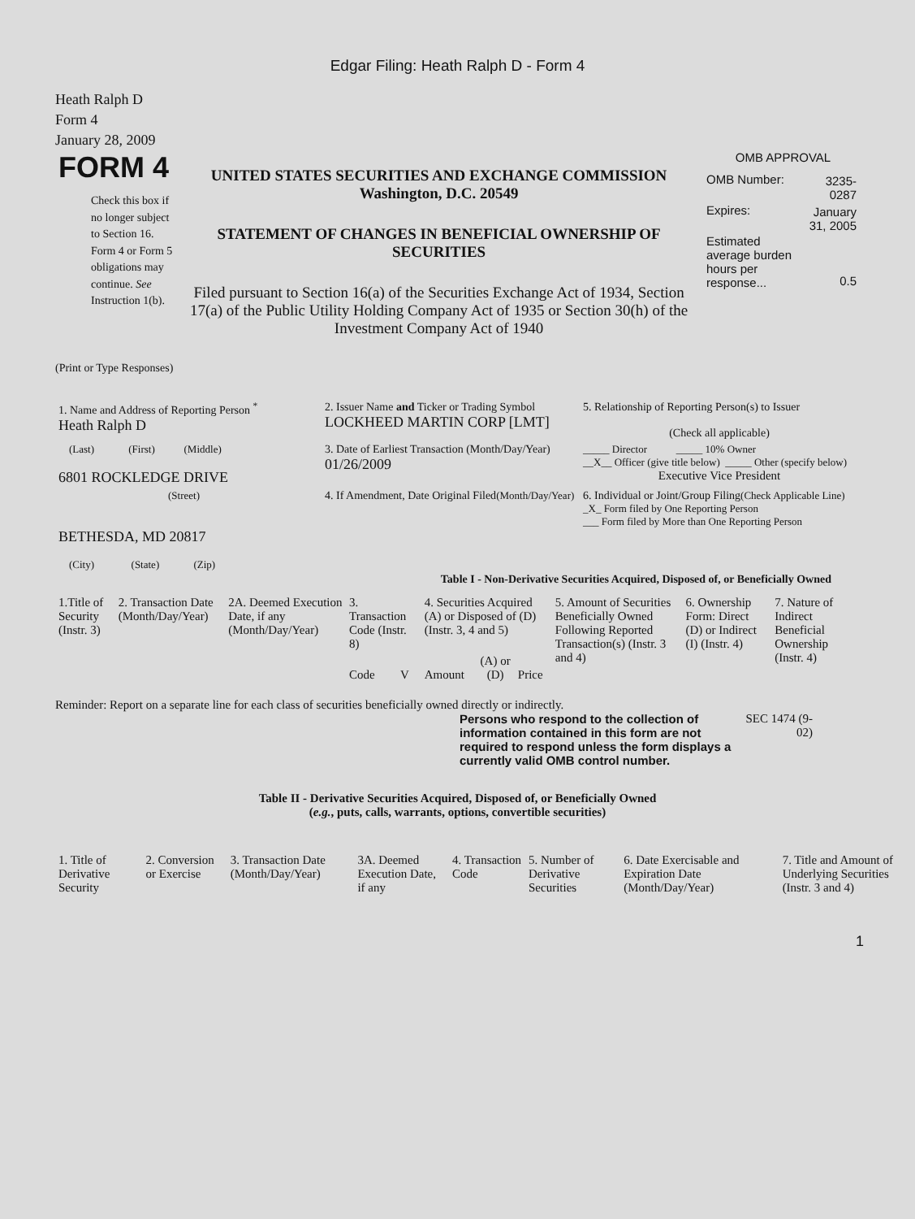Edgar Filing: Heath Ralph D - Form 4
Heath Ralph D
Form 4
January 28, 2009
FORM 4
Check this box if no longer subject to Section 16. Form 4 or Form 5 obligations may continue. See Instruction 1(b).
UNITED STATES SECURITIES AND EXCHANGE COMMISSION
Washington, D.C. 20549
STATEMENT OF CHANGES IN BENEFICIAL OWNERSHIP OF SECURITIES
Filed pursuant to Section 16(a) of the Securities Exchange Act of 1934, Section 17(a) of the Public Utility Holding Company Act of 1935 or Section 30(h) of the Investment Company Act of 1940
OMB APPROVAL
| OMB Number: | 3235-0287 |
| Expires: | January 31, 2005 |
| Estimated average burden hours per response... | 0.5 |
(Print or Type Responses)
| 1. Name and Address of Reporting Person <sup>*</sup> Heath Ralph D | 2. Issuer Name and Ticker or Trading Symbol LOCKHEED MARTIN CORP [LMT] | 5. Relationship of Reporting Person(s) to Issuer (Check all applicable) |
| (Last) (First) (Middle) 6801 ROCKLEDGE DRIVE | 3. Date of Earliest Transaction (Month/Day/Year) 01/26/2009 | _____ Director _____ 10% Owner __X__ Officer (give title below) _____ Other (specify below) Executive Vice President |
| (Street) BETHESDA, MD 20817 (City) (State) (Zip) | 4. If Amendment, Date Original Filed (Month/Day/Year) | 6. Individual or Joint/Group Filing (Check Applicable Line) _X_ Form filed by One Reporting Person ___ Form filed by More than One Reporting Person |
Table I - Non-Derivative Securities Acquired, Disposed of, or Beneficially Owned
| 1.Title of Security (Instr. 3) | 2. Transaction Date (Month/Day/Year) | 2A. Deemed Execution Date, if any (Month/Day/Year) | 3. Transaction Code (Instr. 8) | | 4. Securities Acquired (A) or Disposed of (D) (Instr. 3, 4 and 5) | | | 5. Amount of Securities Beneficially Owned Following Reported Transaction(s) (Instr. 3 and 4) | 6. Ownership Form: Direct (D) or Indirect (I) (Instr. 4) | 7. Nature of Indirect Beneficial Ownership (Instr. 4) |
| --- | --- | --- | --- | --- | --- | --- | --- | --- | --- | --- |
| | | | Code | V | Amount | (A) or (D) | Price | | | |
Reminder: Report on a separate line for each class of securities beneficially owned directly or indirectly.
Persons who respond to the collection of information contained in this form are not required to respond unless the form displays a currently valid OMB control number.
SEC 1474 (9-02)
Table II - Derivative Securities Acquired, Disposed of, or Beneficially Owned
(e.g., puts, calls, warrants, options, convertible securities)
| 1. Title of Derivative Security | 2. Conversion or Exercise | 3. Transaction Date (Month/Day/Year) | 3A. Deemed Execution Date, if any | 4. Transaction Code | 5. Number of Derivative Securities | 6. Date Exercisable and Expiration Date (Month/Day/Year) | 7. Title and Amount of Underlying Securities (Instr. 3 and 4) |
| --- | --- | --- | --- | --- | --- | --- | --- |
1